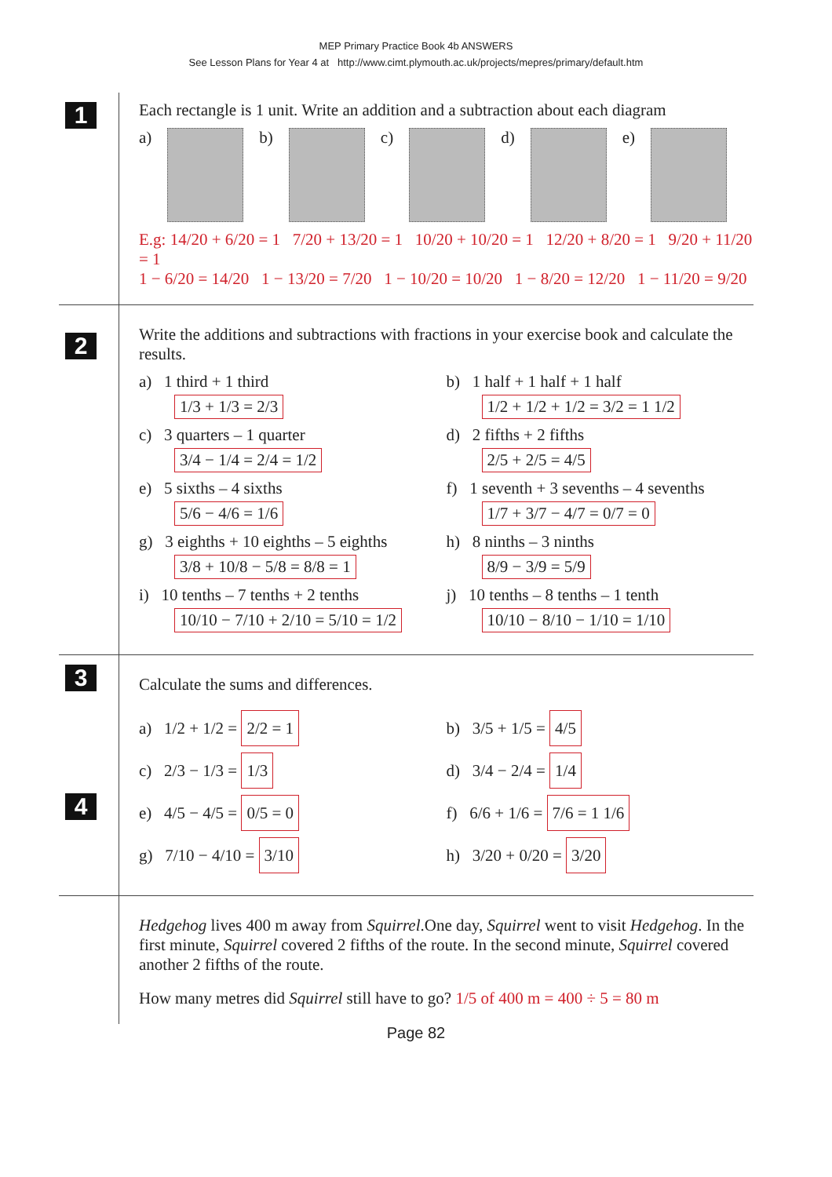MEP Primary Practice Book 4b ANSWERS
See Lesson Plans for Year 4 at http://www.cimt.plymouth.ac.uk/projects/mepres/primary/default.htm
1
Each rectangle is 1 unit. Write an addition and a subtraction about each diagram
a) b) c) d) e)
E.g: 14/20 + 6/20 = 1 7/20 + 13/20 = 1 10/20 + 10/20 = 1 12/20 + 8/20 = 1 9/20 + 11/20 = 1
1 − 6/20 = 14/20 1 − 13/20 = 7/20 1 − 10/20 = 10/20 1 − 8/20 = 12/20 1 − 11/20 = 9/20
2
Write the additions and subtractions with fractions in your exercise book and calculate the results.
a) 1 third + 1 third
1/3 + 1/3 = 2/3
b) 1 half + 1 half + 1 half
1/2 + 1/2 + 1/2 = 3/2 = 1 1/2
c) 3 quarters – 1 quarter
3/4 − 1/4 = 2/4 = 1/2
d) 2 fifths + 2 fifths
2/5 + 2/5 = 4/5
e) 5 sixths – 4 sixths
5/6 − 4/6 = 1/6
f) 1 seventh + 3 sevenths – 4 sevenths
1/7 + 3/7 − 4/7 = 0/7 = 0
g) 3 eighths + 10 eighths – 5 eighths
3/8 + 10/8 − 5/8 = 8/8 = 1
h) 8 ninths – 3 ninths
8/9 − 3/9 = 5/9
i) 10 tenths – 7 tenths + 2 tenths
10/10 − 7/10 + 2/10 = 5/10 = 1/2
j) 10 tenths – 8 tenths – 1 tenth
10/10 − 8/10 − 1/10 = 1/10
3 4
Calculate the sums and differences.
a) 1/2 + 1/2 = 2/2 = 1
b) 3/5 + 1/5 = 4/5
c) 2/3 − 1/3 = 1/3
d) 3/4 − 2/4 = 1/4
e) 4/5 − 4/5 = 0/5 = 0
f) 6/6 + 1/6 = 7/6 = 1 1/6
g) 7/10 − 4/10 = 3/10
h) 3/20 + 0/20 = 3/20
Hedgehog lives 400 m away from Squirrel.One day, Squirrel went to visit Hedgehog. In the first minute, Squirrel covered 2 fifths of the route. In the second minute, Squirrel covered another 2 fifths of the route.
How many metres did Squirrel still have to go? 1/5 of 400 m = 400 ÷ 5 = 80 m
Page 82